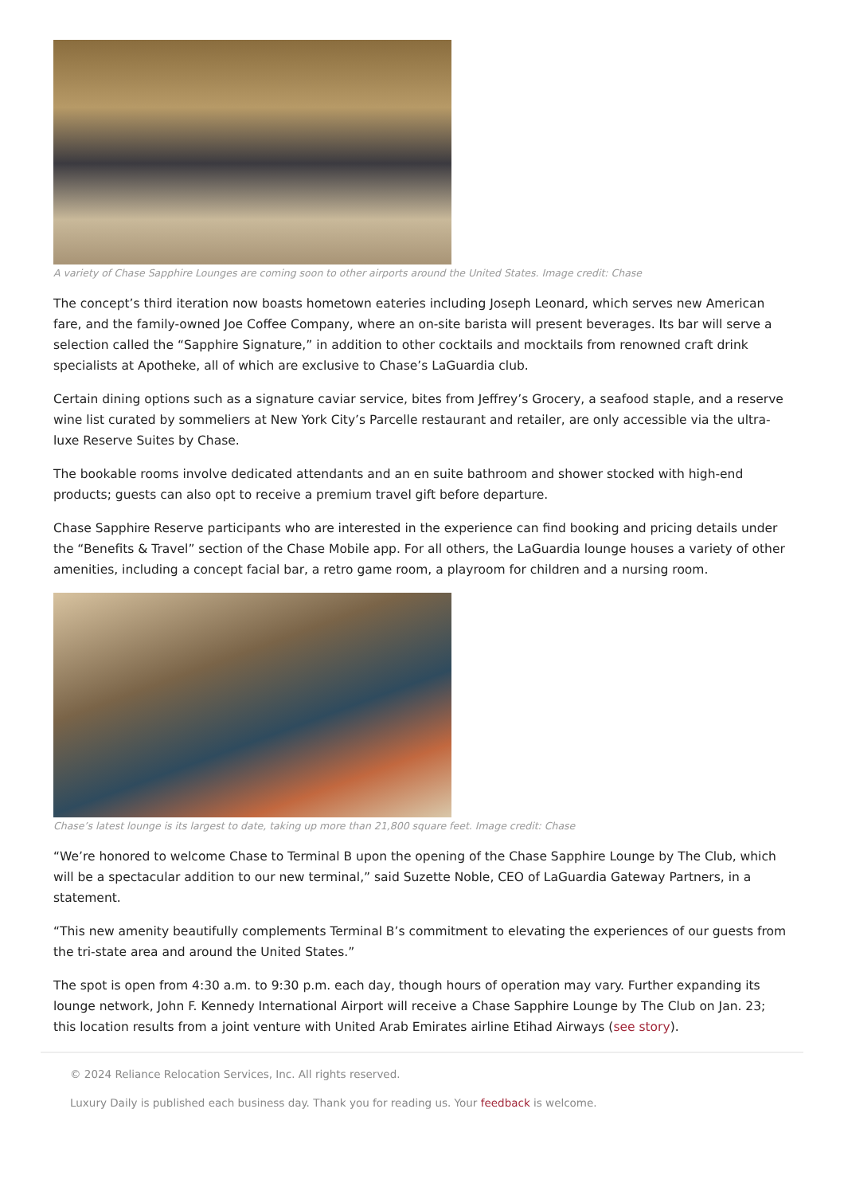A variety of Chase Sapphire Lounges are coming soon to other airports around the United States. Image credit: Chase
The concept’s third iteration now boasts hometown eateries including Joseph Leonard, which serves new American fare, and the family-owned Joe Coffee Company, where an on-site barista will present beverages. Its bar will serve a selection called the “Sapphire Signature,” in addition to other cocktails and mocktails from renowned craft drink specialists at Apotheke, all of which are exclusive to Chase’s LaGuardia club.
Certain dining options such as a signature caviar service, bites from Jeffrey’s Grocery, a seafood staple, and a reserve wine list curated by sommeliers at New York City’s Parcelle restaurant and retailer, are only accessible via the ultra-luxe Reserve Suites by Chase.
The bookable rooms involve dedicated attendants and an en suite bathroom and shower stocked with high-end products; guests can also opt to receive a premium travel gift before departure.
Chase Sapphire Reserve participants who are interested in the experience can find booking and pricing details under the “Benefits & Travel” section of the Chase Mobile app. For all others, the LaGuardia lounge houses a variety of other amenities, including a concept facial bar, a retro game room, a playroom for children and a nursing room.
Chase’s latest lounge is its largest to date, taking up more than 21,800 square feet. Image credit: Chase
“We’re honored to welcome Chase to Terminal B upon the opening of the Chase Sapphire Lounge by The Club, which will be a spectacular addition to our new terminal,” said Suzette Noble, CEO of LaGuardia Gateway Partners, in a statement.
“This new amenity beautifully complements Terminal B’s commitment to elevating the experiences of our guests from the tri-state area and around the United States.”
The spot is open from 4:30 a.m. to 9:30 p.m. each day, though hours of operation may vary. Further expanding its lounge network, John F. Kennedy International Airport will receive a Chase Sapphire Lounge by The Club on Jan. 23; this location results from a joint venture with United Arab Emirates airline Etihad Airways (see story).
© 2024 Reliance Relocation Services, Inc. All rights reserved.
Luxury Daily is published each business day. Thank you for reading us. Your feedback is welcome.